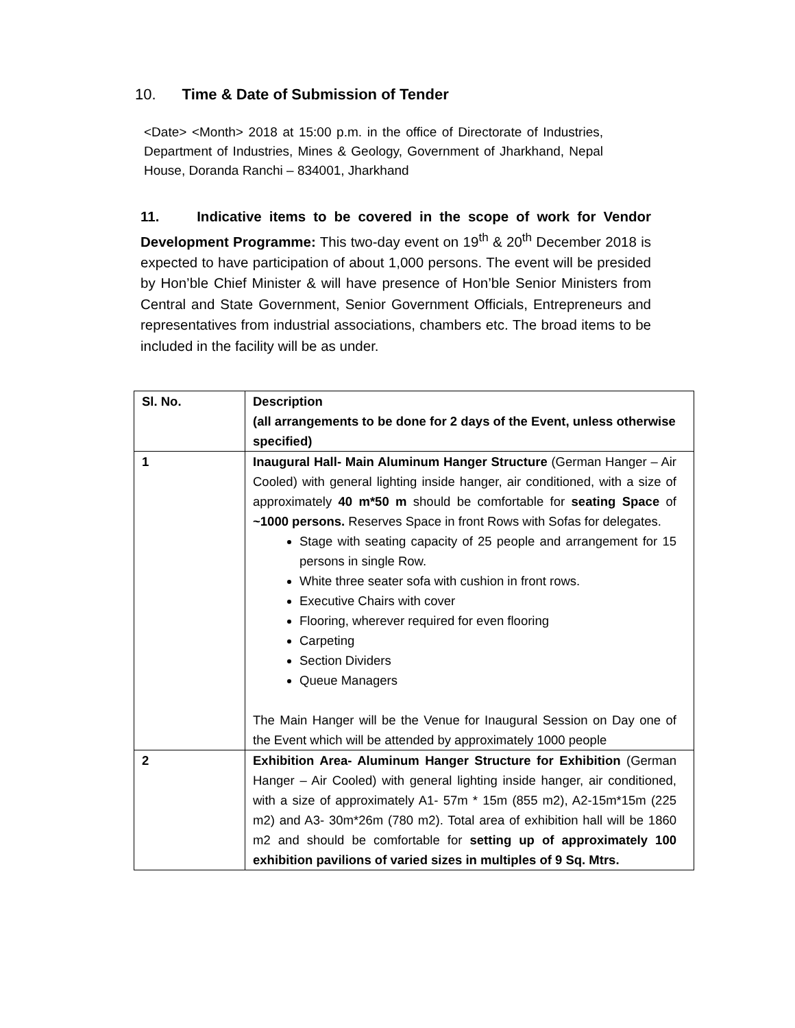10. Time & Date of Submission of Tender
<Date> <Month> 2018 at 15:00 p.m. in the office of Directorate of Industries, Department of Industries, Mines & Geology, Government of Jharkhand, Nepal House, Doranda Ranchi – 834001, Jharkhand
11. Indicative items to be covered in the scope of work for Vendor Development Programme: This two-day event on 19<sup>th</sup> & 20<sup>th</sup> December 2018 is expected to have participation of about 1,000 persons. The event will be presided by Hon’ble Chief Minister & will have presence of Hon’ble Senior Ministers from Central and State Government, Senior Government Officials, Entrepreneurs and representatives from industrial associations, chambers etc. The broad items to be included in the facility will be as under.
| Sl. No. | Description (all arrangements to be done for 2 days of the Event, unless otherwise specified) |
| --- | --- |
| 1 | Inaugural Hall- Main Aluminum Hanger Structure (German Hanger – Air Cooled) with general lighting inside hanger, air conditioned, with a size of approximately 40 m*50 m should be comfortable for seating Space of ~1000 persons. Reserves Space in front Rows with Sofas for delegates. Stage with seating capacity of 25 people and arrangement for 15 persons in single Row. White three seater sofa with cushion in front rows. Executive Chairs with cover Flooring, wherever required for even flooring Carpeting Section Dividers Queue Managers The Main Hanger will be the Venue for Inaugural Session on Day one of the Event which will be attended by approximately 1000 people |
| 2 | Exhibition Area- Aluminum Hanger Structure for Exhibition (German Hanger – Air Cooled) with general lighting inside hanger, air conditioned, with a size of approximately A1- 57m * 15m (855 m2), A2-15m*15m (225 m2) and A3- 30m*26m (780 m2). Total area of exhibition hall will be 1860 m2 and should be comfortable for setting up of approximately 100 exhibition pavilions of varied sizes in multiples of 9 Sq. Mtrs. |